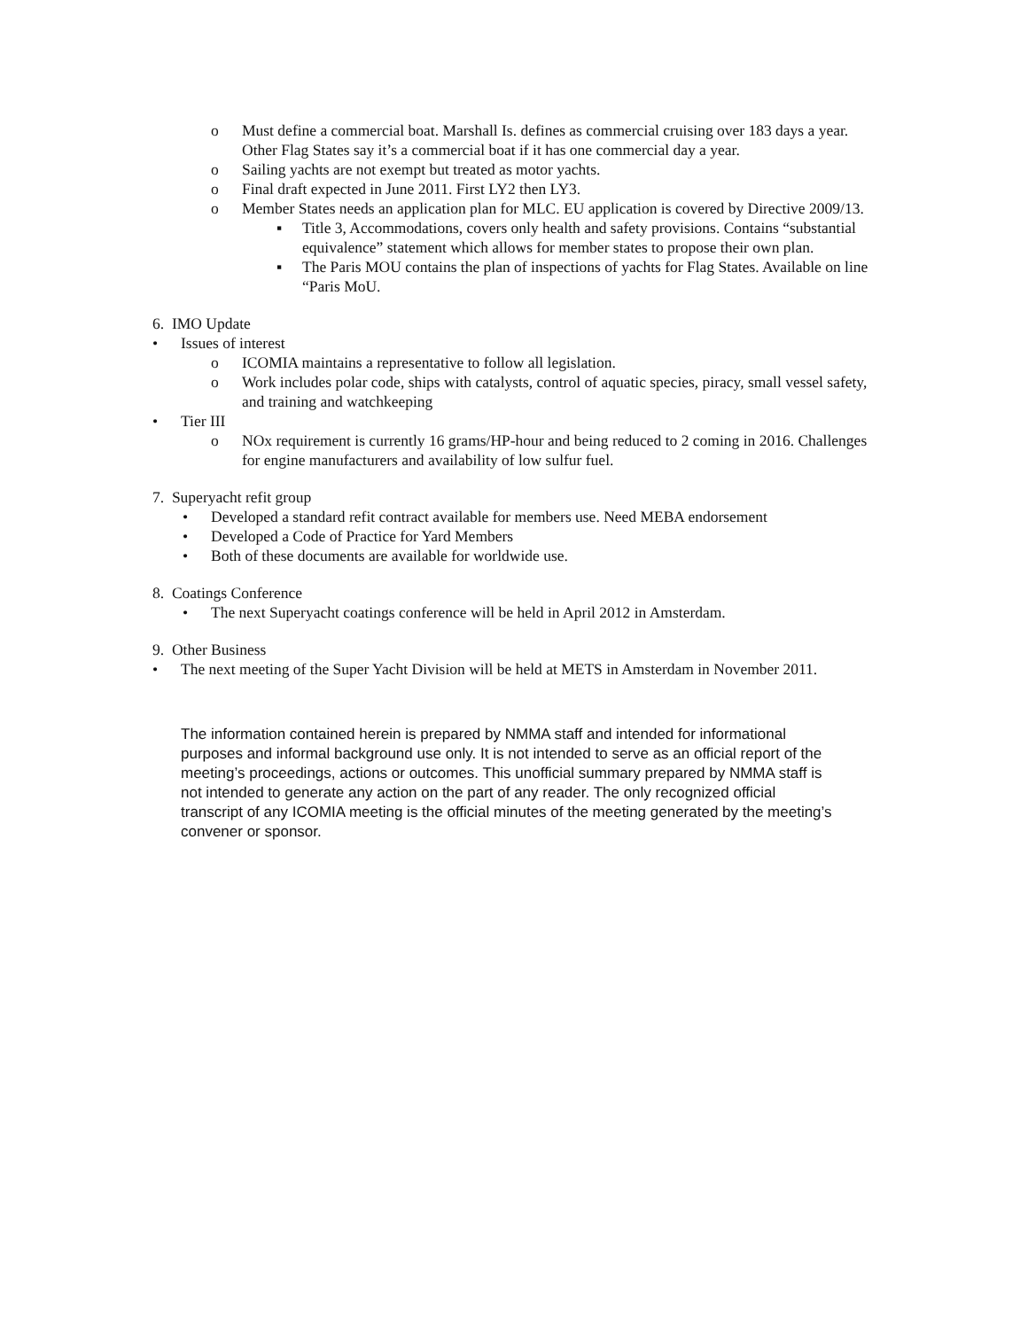o Must define a commercial boat. Marshall Is. defines as commercial cruising over 183 days a year. Other Flag States say it’s a commercial boat if it has one commercial day a year.
o Sailing yachts are not exempt but treated as motor yachts.
o Final draft expected in June 2011. First LY2 then LY3.
o Member States needs an application plan for MLC. EU application is covered by Directive 2009/13.
▪ Title 3, Accommodations, covers only health and safety provisions. Contains “substantial equivalence” statement which allows for member states to propose their own plan.
▪ The Paris MOU contains the plan of inspections of yachts for Flag States. Available on line “Paris MoU.
6. IMO Update
• Issues of interest
o ICOMIA maintains a representative to follow all legislation.
o Work includes polar code, ships with catalysts, control of aquatic species, piracy, small vessel safety, and training and watchkeeping
• Tier III
o NOx requirement is currently 16 grams/HP-hour and being reduced to 2 coming in 2016. Challenges for engine manufacturers and availability of low sulfur fuel.
7. Superyacht refit group
• Developed a standard refit contract available for members use. Need MEBA endorsement
• Developed a Code of Practice for Yard Members
• Both of these documents are available for worldwide use.
8. Coatings Conference
• The next Superyacht coatings conference will be held in April 2012 in Amsterdam.
9. Other Business
• The next meeting of the Super Yacht Division will be held at METS in Amsterdam in November 2011.
The information contained herein is prepared by NMMA staff and intended for informational purposes and informal background use only. It is not intended to serve as an official report of the meeting’s proceedings, actions or outcomes. This unofficial summary prepared by NMMA staff is not intended to generate any action on the part of any reader. The only recognized official transcript of any ICOMIA meeting is the official minutes of the meeting generated by the meeting’s convener or sponsor.